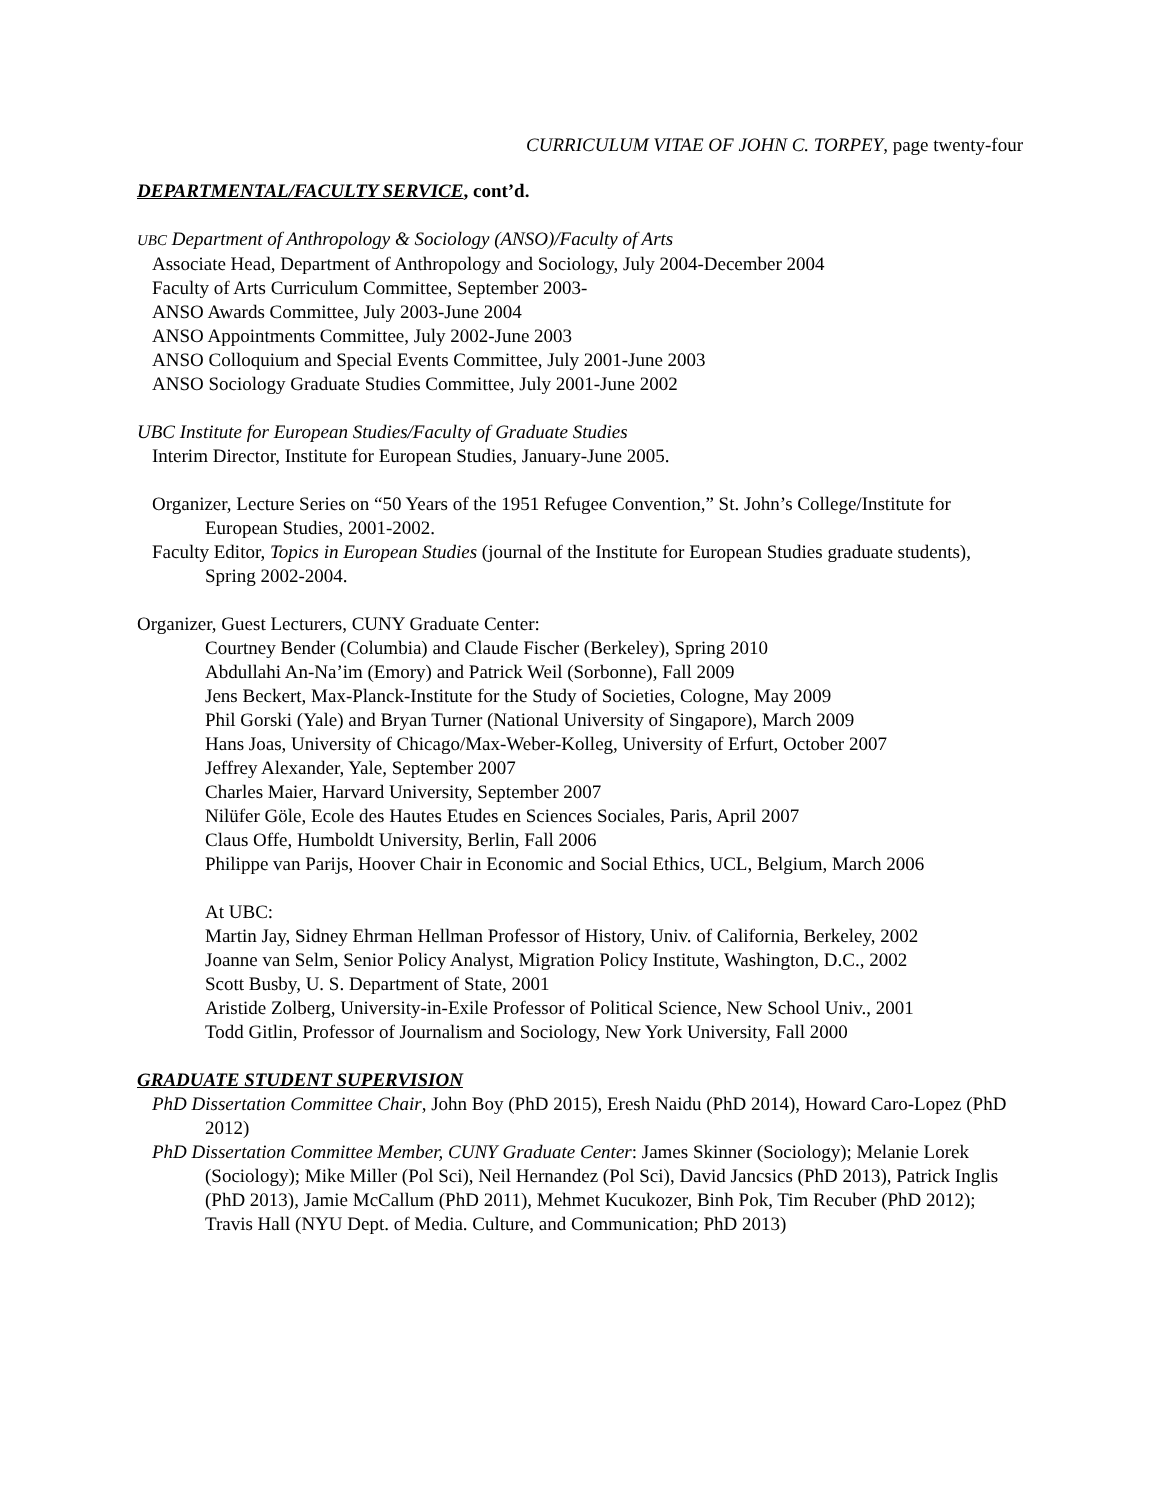CURRICULUM VITAE OF JOHN C. TORPEY, page twenty-four
DEPARTMENTAL/FACULTY SERVICE, cont’d.
UBC Department of Anthropology & Sociology (ANSO)/Faculty of Arts
Associate Head, Department of Anthropology and Sociology, July 2004-December 2004
Faculty of Arts Curriculum Committee, September 2003-
ANSO Awards Committee, July 2003-June 2004
ANSO Appointments Committee, July 2002-June 2003
ANSO Colloquium and Special Events Committee, July 2001-June 2003
ANSO Sociology Graduate Studies Committee, July 2001-June 2002
UBC Institute for European Studies/Faculty of Graduate Studies
Interim Director, Institute for European Studies, January-June 2005.
Organizer, Lecture Series on “50 Years of the 1951 Refugee Convention,” St. John’s College/Institute for European Studies, 2001-2002.
Faculty Editor, Topics in European Studies (journal of the Institute for European Studies graduate students), Spring 2002-2004.
Organizer, Guest Lecturers, CUNY Graduate Center:
Courtney Bender (Columbia) and Claude Fischer (Berkeley), Spring 2010
Abdullahi An-Na’im (Emory) and Patrick Weil (Sorbonne), Fall 2009
Jens Beckert, Max-Planck-Institute for the Study of Societies, Cologne, May 2009
Phil Gorski (Yale) and Bryan Turner (National University of Singapore), March 2009
Hans Joas, University of Chicago/Max-Weber-Kolleg, University of Erfurt, October 2007
Jeffrey Alexander, Yale, September 2007
Charles Maier, Harvard University, September 2007
Nilüfer Göle, Ecole des Hautes Etudes en Sciences Sociales, Paris, April 2007
Claus Offe, Humboldt University, Berlin, Fall 2006
Philippe van Parijs, Hoover Chair in Economic and Social Ethics, UCL, Belgium, March 2006
At UBC:
Martin Jay, Sidney Ehrman Hellman Professor of History, Univ. of California, Berkeley, 2002
Joanne van Selm, Senior Policy Analyst, Migration Policy Institute, Washington, D.C., 2002
Scott Busby, U. S. Department of State, 2001
Aristide Zolberg, University-in-Exile Professor of Political Science, New School Univ., 2001
Todd Gitlin, Professor of Journalism and Sociology, New York University, Fall 2000
GRADUATE STUDENT SUPERVISION
PhD Dissertation Committee Chair, John Boy (PhD 2015), Eresh Naidu (PhD 2014), Howard Caro-Lopez (PhD 2012)
PhD Dissertation Committee Member, CUNY Graduate Center: James Skinner (Sociology); Melanie Lorek (Sociology); Mike Miller (Pol Sci), Neil Hernandez (Pol Sci), David Jancsics (PhD 2013), Patrick Inglis (PhD 2013), Jamie McCallum (PhD 2011), Mehmet Kucukozer, Binh Pok, Tim Recuber (PhD 2012); Travis Hall (NYU Dept. of Media. Culture, and Communication; PhD 2013)